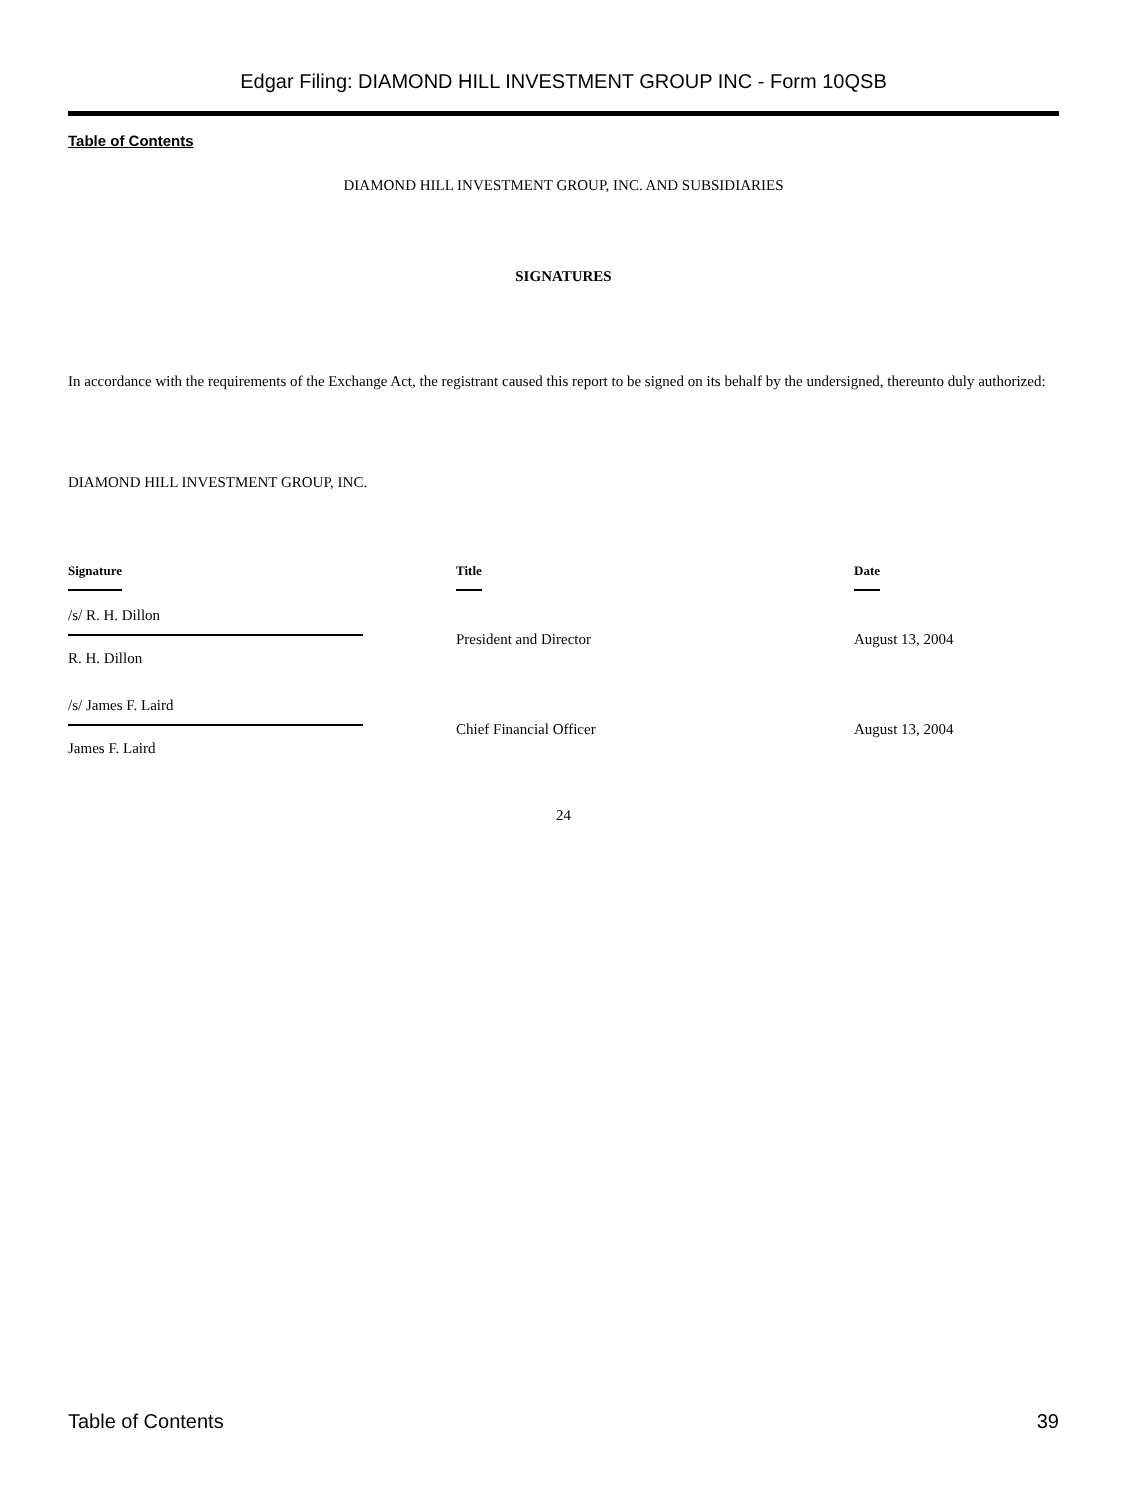Edgar Filing: DIAMOND HILL INVESTMENT GROUP INC - Form 10QSB
Table of Contents
DIAMOND HILL INVESTMENT GROUP, INC. AND SUBSIDIARIES
SIGNATURES
In accordance with the requirements of the Exchange Act, the registrant caused this report to be signed on its behalf by the undersigned, thereunto duly authorized:
DIAMOND HILL INVESTMENT GROUP, INC.
| Signature | Title | Date |
| --- | --- | --- |
| /s/ R. H. Dillon R. H. Dillon | President and Director | August 13, 2004 |
| /s/ James F. Laird James F. Laird | Chief Financial Officer | August 13, 2004 |
24
Table of Contents 39